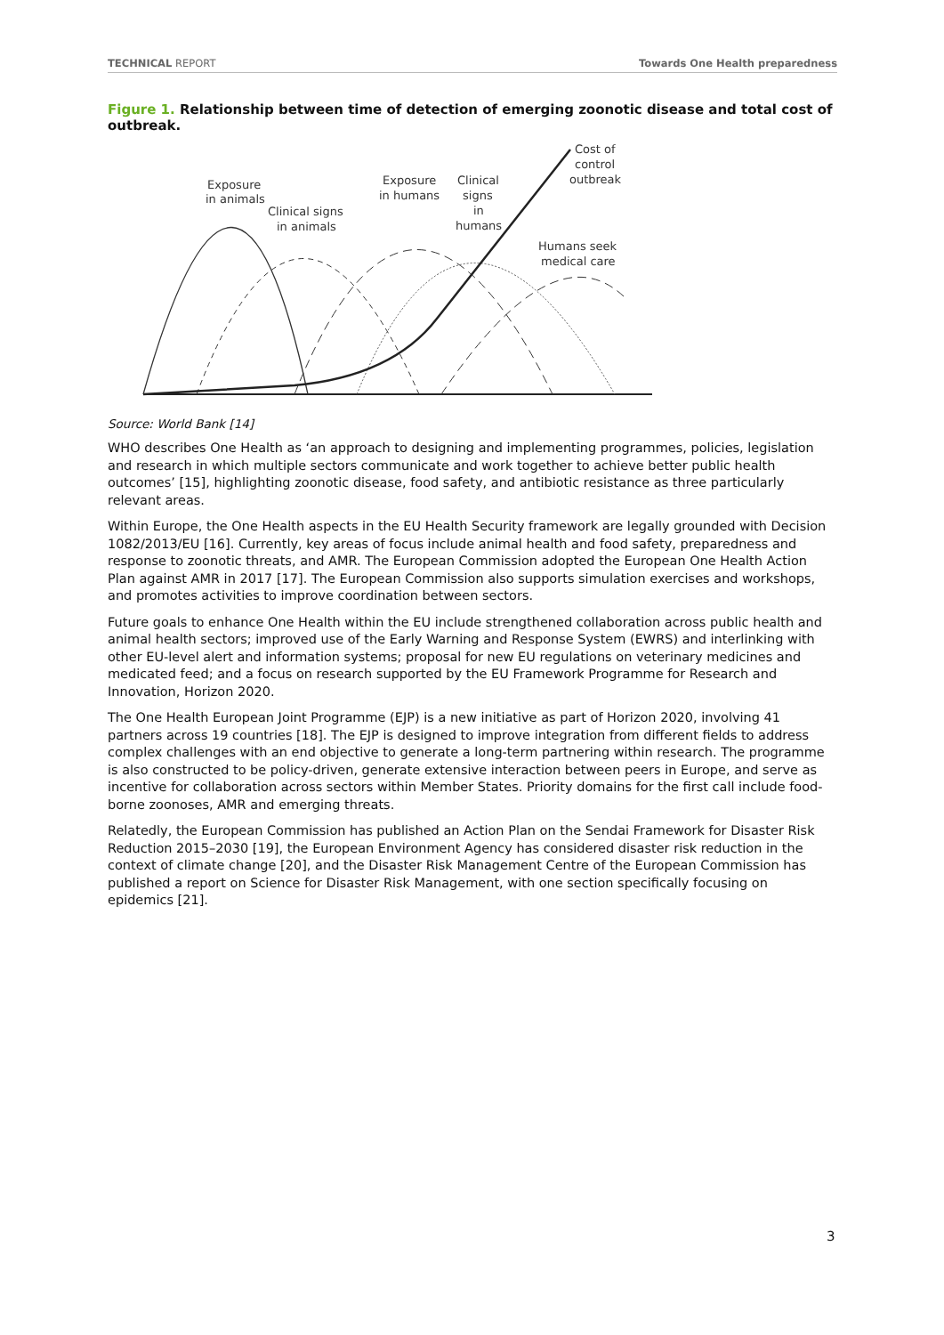TECHNICAL REPORT Towards One Health preparedness
Figure 1. Relationship between time of detection of emerging zoonotic disease and total cost of outbreak.
Exposure
in animals
Clinical signs
in animals
Exposure
in humans
Clinical
signs
in
humans
Cost of
control
outbreak
Humans seek
medical care
Source: World Bank [14]
WHO describes One Health as ‘an approach to designing and implementing programmes, policies, legislation and research in which multiple sectors communicate and work together to achieve better public health outcomes’ [15], highlighting zoonotic disease, food safety, and antibiotic resistance as three particularly relevant areas.
Within Europe, the One Health aspects in the EU Health Security framework are legally grounded with Decision 1082/2013/EU [16]. Currently, key areas of focus include animal health and food safety, preparedness and response to zoonotic threats, and AMR. The European Commission adopted the European One Health Action Plan against AMR in 2017 [17]. The European Commission also supports simulation exercises and workshops, and promotes activities to improve coordination between sectors.
Future goals to enhance One Health within the EU include strengthened collaboration across public health and animal health sectors; improved use of the Early Warning and Response System (EWRS) and interlinking with other EU-level alert and information systems; proposal for new EU regulations on veterinary medicines and medicated feed; and a focus on research supported by the EU Framework Programme for Research and Innovation, Horizon 2020.
The One Health European Joint Programme (EJP) is a new initiative as part of Horizon 2020, involving 41 partners across 19 countries [18]. The EJP is designed to improve integration from different fields to address complex challenges with an end objective to generate a long-term partnering within research. The programme is also constructed to be policy-driven, generate extensive interaction between peers in Europe, and serve as incentive for collaboration across sectors within Member States. Priority domains for the first call include food-borne zoonoses, AMR and emerging threats.
Relatedly, the European Commission has published an Action Plan on the Sendai Framework for Disaster Risk Reduction 2015–2030 [19], the European Environment Agency has considered disaster risk reduction in the context of climate change [20], and the Disaster Risk Management Centre of the European Commission has published a report on Science for Disaster Risk Management, with one section specifically focusing on epidemics [21].
3